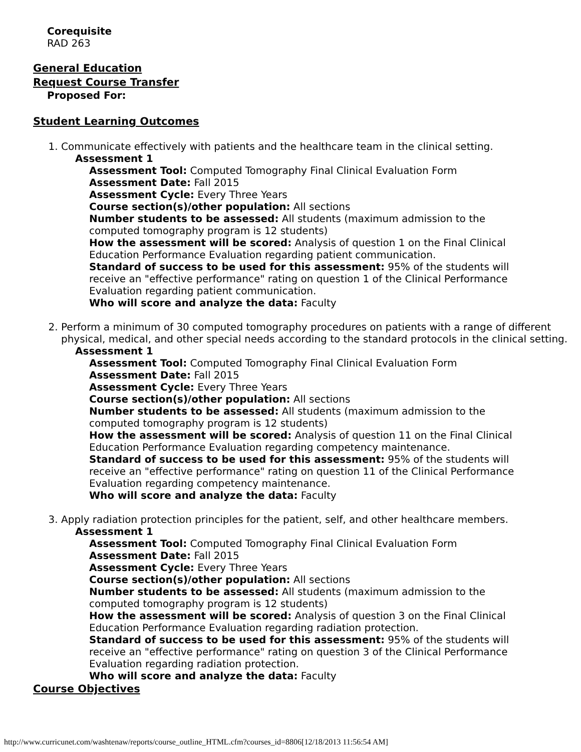Corequisite
RAD 263
General Education
Request Course Transfer
Proposed For:
Student Learning Outcomes
1. Communicate effectively with patients and the healthcare team in the clinical setting.
Assessment 1
Assessment Tool: Computed Tomography Final Clinical Evaluation Form
Assessment Date: Fall 2015
Assessment Cycle: Every Three Years
Course section(s)/other population: All sections
Number students to be assessed: All students (maximum admission to the computed tomography program is 12 students)
How the assessment will be scored: Analysis of question 1 on the Final Clinical Education Performance Evaluation regarding patient communication.
Standard of success to be used for this assessment: 95% of the students will receive an "effective performance" rating on question 1 of the Clinical Performance Evaluation regarding patient communication.
Who will score and analyze the data: Faculty
2. Perform a minimum of 30 computed tomography procedures on patients with a range of different physical, medical, and other special needs according to the standard protocols in the clinical setting.
Assessment 1
Assessment Tool: Computed Tomography Final Clinical Evaluation Form
Assessment Date: Fall 2015
Assessment Cycle: Every Three Years
Course section(s)/other population: All sections
Number students to be assessed: All students (maximum admission to the computed tomography program is 12 students)
How the assessment will be scored: Analysis of question 11 on the Final Clinical Education Performance Evaluation regarding competency maintenance.
Standard of success to be used for this assessment: 95% of the students will receive an "effective performance" rating on question 11 of the Clinical Performance Evaluation regarding competency maintenance.
Who will score and analyze the data: Faculty
3. Apply radiation protection principles for the patient, self, and other healthcare members.
Assessment 1
Assessment Tool: Computed Tomography Final Clinical Evaluation Form
Assessment Date: Fall 2015
Assessment Cycle: Every Three Years
Course section(s)/other population: All sections
Number students to be assessed: All students (maximum admission to the computed tomography program is 12 students)
How the assessment will be scored: Analysis of question 3 on the Final Clinical Education Performance Evaluation regarding radiation protection.
Standard of success to be used for this assessment: 95% of the students will receive an "effective performance" rating on question 3 of the Clinical Performance Evaluation regarding radiation protection.
Who will score and analyze the data: Faculty
Course Objectives
http://www.curricunet.com/washtenaw/reports/course_outline_HTML.cfm?courses_id=8806[12/18/2013 11:56:54 AM]